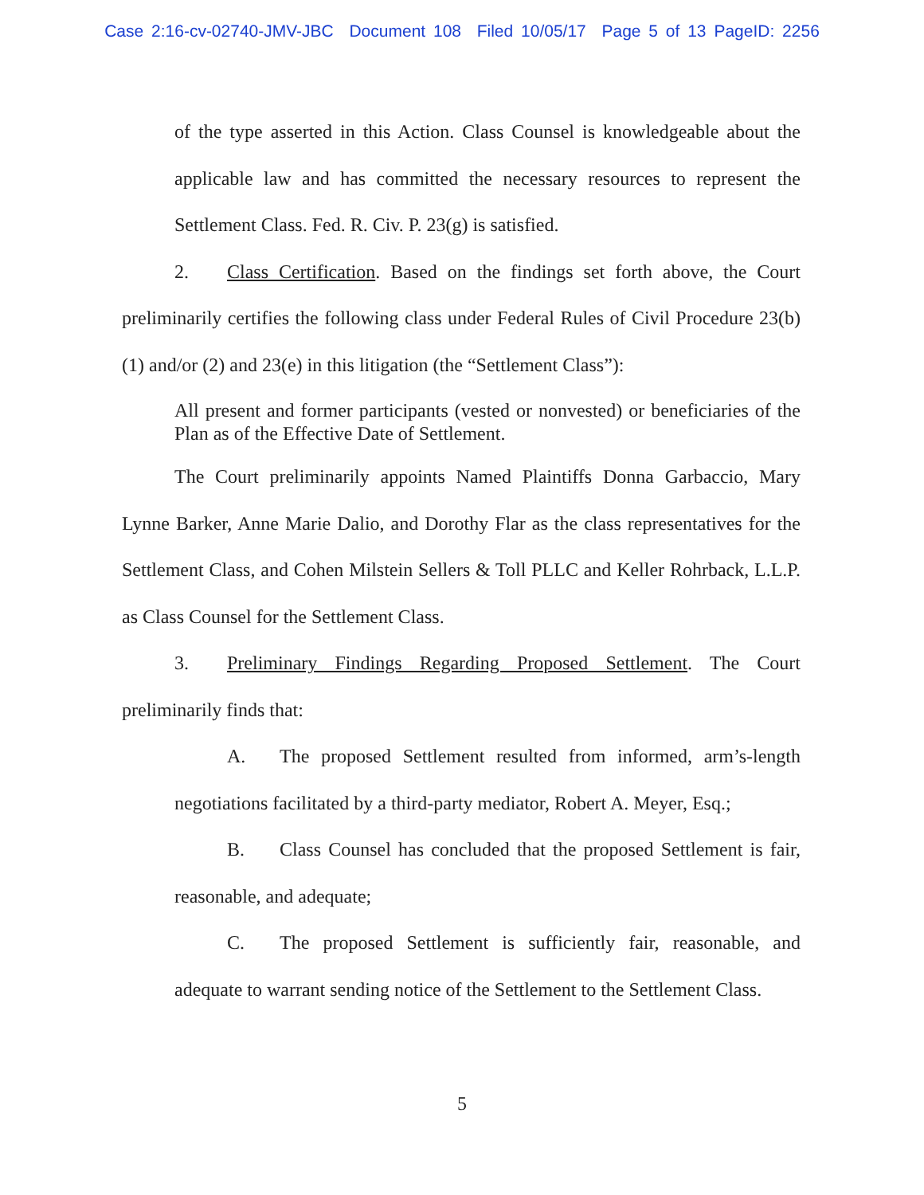Case 2:16-cv-02740-JMV-JBC Document 108 Filed 10/05/17 Page 5 of 13 PageID: 2256
of the type asserted in this Action. Class Counsel is knowledgeable about the applicable law and has committed the necessary resources to represent the Settlement Class. Fed. R. Civ. P. 23(g) is satisfied.
2. Class Certification. Based on the findings set forth above, the Court preliminarily certifies the following class under Federal Rules of Civil Procedure 23(b)(1) and/or (2) and 23(e) in this litigation (the “Settlement Class”):
All present and former participants (vested or nonvested) or beneficiaries of the Plan as of the Effective Date of Settlement.
The Court preliminarily appoints Named Plaintiffs Donna Garbaccio, Mary Lynne Barker, Anne Marie Dalio, and Dorothy Flar as the class representatives for the Settlement Class, and Cohen Milstein Sellers & Toll PLLC and Keller Rohrback, L.L.P. as Class Counsel for the Settlement Class.
3. Preliminary Findings Regarding Proposed Settlement. The Court preliminarily finds that:
A. The proposed Settlement resulted from informed, arm’s-length negotiations facilitated by a third-party mediator, Robert A. Meyer, Esq.;
B. Class Counsel has concluded that the proposed Settlement is fair, reasonable, and adequate;
C. The proposed Settlement is sufficiently fair, reasonable, and adequate to warrant sending notice of the Settlement to the Settlement Class.
5